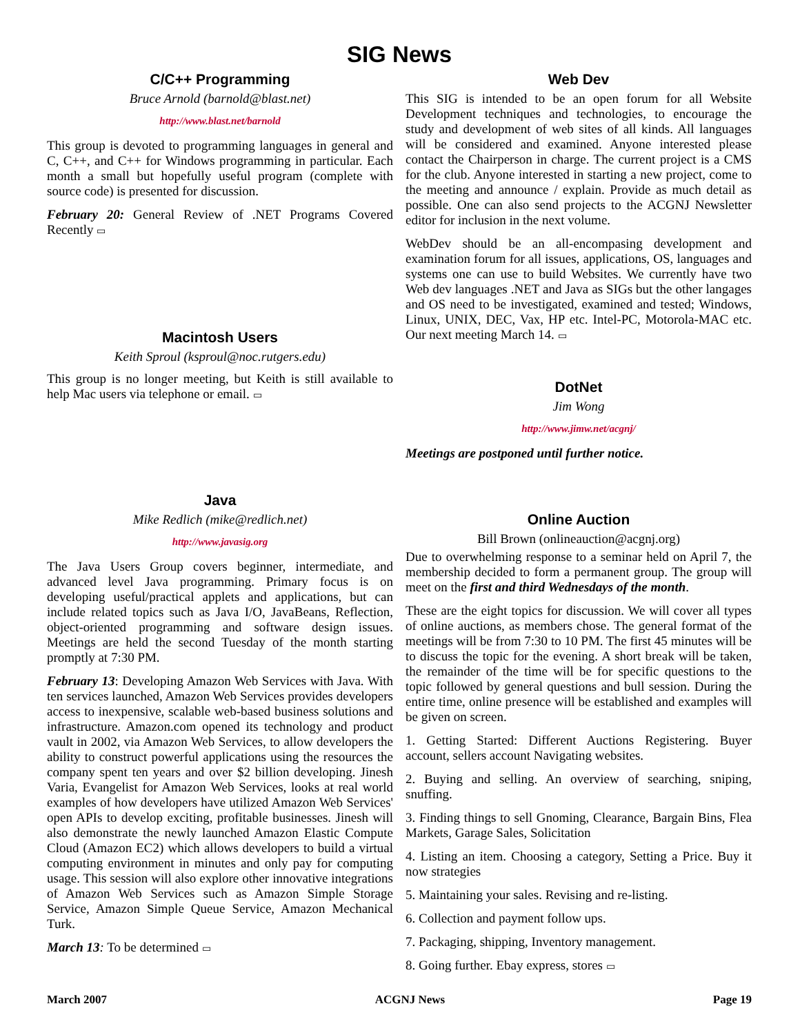SIG News
C/C++ Programming
Bruce Arnold (barnold@blast.net)
http://www.blast.net/barnold
This group is devoted to programming languages in general and C, C++, and C++ for Windows programming in particular. Each month a small but hopefully useful program (complete with source code) is presented for discussion.
February 20: General Review of .NET Programs Covered Recently ▭
Macintosh Users
Keith Sproul (ksproul@noc.rutgers.edu)
This group is no longer meeting, but Keith is still available to help Mac users via telephone or email. ▭
Java
Mike Redlich (mike@redlich.net)
http://www.javasig.org
The Java Users Group covers beginner, intermediate, and advanced level Java programming. Primary focus is on developing useful/practical applets and applications, but can include related topics such as Java I/O, JavaBeans, Reflection, object-oriented programming and software design issues. Meetings are held the second Tuesday of the month starting promptly at 7:30 PM.
February 13: Developing Amazon Web Services with Java. With ten services launched, Amazon Web Services provides developers access to inexpensive, scalable web-based business solutions and infrastructure. Amazon.com opened its technology and product vault in 2002, via Amazon Web Services, to allow developers the ability to construct powerful applications using the resources the company spent ten years and over $2 billion developing. Jinesh Varia, Evangelist for Amazon Web Services, looks at real world examples of how developers have utilized Amazon Web Services' open APIs to develop exciting, profitable businesses. Jinesh will also demonstrate the newly launched Amazon Elastic Compute Cloud (Amazon EC2) which allows developers to build a virtual computing environment in minutes and only pay for computing usage. This session will also explore other innovative integrations of Amazon Web Services such as Amazon Simple Storage Service, Amazon Simple Queue Service, Amazon Mechanical Turk.
March 13: To be determined ▭
Web Dev
This SIG is intended to be an open forum for all Website Development techniques and technologies, to encourage the study and development of web sites of all kinds. All languages will be considered and examined. Anyone interested please contact the Chairperson in charge. The current project is a CMS for the club. Anyone interested in starting a new project, come to the meeting and announce / explain. Provide as much detail as possible. One can also send projects to the ACGNJ Newsletter editor for inclusion in the next volume.
WebDev should be an all-encompasing development and examination forum for all issues, applications, OS, languages and systems one can use to build Websites. We currently have two Web dev languages .NET and Java as SIGs but the other langages and OS need to be investigated, examined and tested; Windows, Linux, UNIX, DEC, Vax, HP etc. Intel-PC, Motorola-MAC etc. Our next meeting March 14. ▭
DotNet
Jim Wong
http://www.jimw.net/acgnj/
Meetings are postponed until further notice.
Online Auction
Bill Brown (onlineauction@acgnj.org)
Due to overwhelming response to a seminar held on April 7, the membership decided to form a permanent group. The group will meet on the first and third Wednesdays of the month.
These are the eight topics for discussion. We will cover all types of online auctions, as members chose. The general format of the meetings will be from 7:30 to 10 PM. The first 45 minutes will be to discuss the topic for the evening. A short break will be taken, the remainder of the time will be for specific questions to the topic followed by general questions and bull session. During the entire time, online presence will be established and examples will be given on screen.
1. Getting Started: Different Auctions Registering. Buyer account, sellers account Navigating websites.
2. Buying and selling. An overview of searching, sniping, snuffing.
3. Finding things to sell Gnoming, Clearance, Bargain Bins, Flea Markets, Garage Sales, Solicitation
4. Listing an item. Choosing a category, Setting a Price. Buy it now strategies
5. Maintaining your sales. Revising and re-listing.
6. Collection and payment follow ups.
7. Packaging, shipping, Inventory management.
8. Going further. Ebay express, stores ▭
March 2007 ACGNJ News Page 19